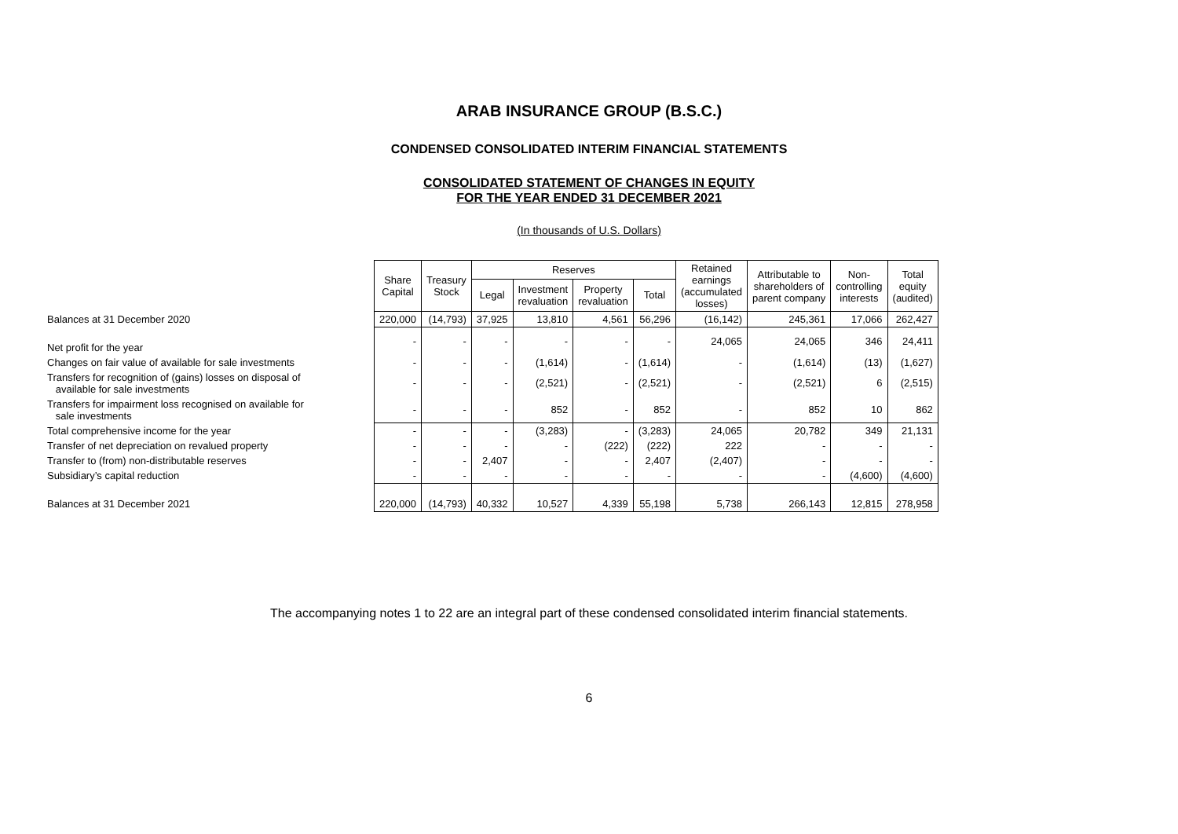ARAB INSURANCE GROUP (B.S.C.)
CONDENSED CONSOLIDATED INTERIM FINANCIAL STATEMENTS
CONSOLIDATED STATEMENT OF CHANGES IN EQUITY
FOR THE YEAR ENDED 31 DECEMBER 2021
(In thousands of U.S. Dollars)
| | Share Capital | Treasury Stock | Reserves | | | | Retained earnings (accumulated losses) | Attributable to shareholders of parent company | Non- controlling interests | Total equity (audited) |
| | | | Legal | Investment revaluation | Property revaluation | Total | | | | |
| Balances at 31 December 2020 | 220,000 | (14,793) | 37,925 | 13,810 | 4,561 | 56,296 | (16,142) | 245,361 | 17,066 | 262,427 |
| Net profit for the year | - | - | - | - | - | - | 24,065 | 24,065 | 346 | 24,411 |
| Changes on fair value of available for sale investments | - | - | - | (1,614) | - | (1,614) | - | (1,614) | (13) | (1,627) |
| Transfers for recognition of (gains) losses on disposal of available for sale investments | - | - | - | (2,521) | - | (2,521) | - | (2,521) | 6 | (2,515) |
| Transfers for impairment loss recognised on available for sale investments | - | - | - | 852 | - | 852 | - | 852 | 10 | 862 |
| Total comprehensive income for the year | - | - | - | (3,283) | - | (3,283) | 24,065 | 20,782 | 349 | 21,131 |
| Transfer of net depreciation on revalued property | - | - | - | - | (222) | (222) | 222 | - | - | - |
| Transfer to (from) non-distributable reserves | - | - | 2,407 | - | - | 2,407 | (2,407) | - | - | - |
| Subsidiary’s capital reduction | - | - | - | - | - | - | - | - | (4,600) | (4,600) |
| Balances at 31 December 2021 | 220,000 | (14,793) | 40,332 | 10,527 | 4,339 | 55,198 | 5,738 | 266,143 | 12,815 | 278,958 |
The accompanying notes 1 to 22 are an integral part of these condensed consolidated interim financial statements.
6